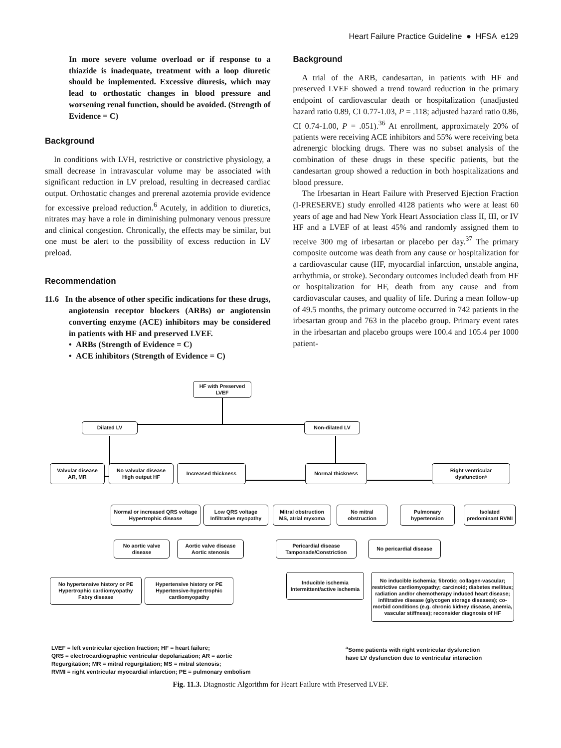Heart Failure Practice Guideline ● HFSA e129
In more severe volume overload or if response to a thiazide is inadequate, treatment with a loop diuretic should be implemented. Excessive diuresis, which may lead to orthostatic changes in blood pressure and worsening renal function, should be avoided. (Strength of Evidence = C)
Background
In conditions with LVH, restrictive or constrictive physiology, a small decrease in intravascular volume may be associated with significant reduction in LV preload, resulting in decreased cardiac output. Orthostatic changes and prerenal azotemia provide evidence for excessive preload reduction.<sup>6</sup> Acutely, in addition to diuretics, nitrates may have a role in diminishing pulmonary venous pressure and clinical congestion. Chronically, the effects may be similar, but one must be alert to the possibility of excess reduction in LV preload.
Recommendation
11.6 In the absence of other specific indications for these drugs, angiotensin receptor blockers (ARBs) or angiotensin converting enzyme (ACE) inhibitors may be considered in patients with HF and preserved LVEF.
• ARBs (Strength of Evidence = C)
• ACE inhibitors (Strength of Evidence = C)
Background
A trial of the ARB, candesartan, in patients with HF and preserved LVEF showed a trend toward reduction in the primary endpoint of cardiovascular death or hospitalization (unadjusted hazard ratio 0.89, CI 0.77-1.03, P = .118; adjusted hazard ratio 0.86, CI 0.74-1.00, P = .051).<sup>36</sup> At enrollment, approximately 20% of patients were receiving ACE inhibitors and 55% were receiving beta adrenergic blocking drugs. There was no subset analysis of the combination of these drugs in these specific patients, but the candesartan group showed a reduction in both hospitalizations and blood pressure.
The Irbesartan in Heart Failure with Preserved Ejection Fraction (I-PRESERVE) study enrolled 4128 patients who were at least 60 years of age and had New York Heart Association class II, III, or IV HF and a LVEF of at least 45% and randomly assigned them to receive 300 mg of irbesartan or placebo per day.<sup>37</sup> The primary composite outcome was death from any cause or hospitalization for a cardiovascular cause (HF, myocardial infarction, unstable angina, arrhythmia, or stroke). Secondary outcomes included death from HF or hospitalization for HF, death from any cause and from cardiovascular causes, and quality of life. During a mean follow-up of 49.5 months, the primary outcome occurred in 742 patients in the irbesartan group and 763 in the placebo group. Primary event rates in the irbesartan and placebo groups were 100.4 and 105.4 per 1000 patient-
HF with Preserved
LVEF
Dilated LV Non-dilated LV
Valvular disease
AR, MR
No valvular disease
High output HF
Increased thickness Normal thickness
Right ventricular
dysfunctionᵃ
Normal or increased QRS voltage
Hypertrophic disease
Low QRS voltage
Infiltrative myopathy
Mitral obstruction
MS, atrial myxoma
No mitral
obstruction
Pulmonary
hypertension
Isolated
predominant RVMI
No aortic valve
disease
Aortic valve disease
Aortic stenosis
Pericardial disease
Tamponade/Constriction
No pericardial disease
No hypertensive history or PE
Hypertrophic cardiomyopathy
Fabry disease
Hypertensive history or PE
Hypertensive-hypertrophic
cardiomyopathy
Inducible ischemia
Intermittent/active ischemia
No inducible ischemia; fibrotic; collagen-vascular; restrictive cardiomyopathy; carcinoid; diabetes mellitus; radiation and/or chemotherapy induced heart disease; infiltrative disease (glycogen storage diseases); co-morbid conditions (e.g. chronic kidney disease, anemia, vascular stiffness); reconsider diagnosis of HF
LVEF = left ventricular ejection fraction; HF = heart failure;
QRS = electrocardiographic ventricular depolarization; AR = aortic
Regurgitation; MR = mitral regurgitation; MS = mitral stenosis;
RVMI = right ventricular myocardial infarction; PE = pulmonary embolism
<sup>a</sup> Some patients with right ventricular dysfunction
have LV dysfunction due to ventricular interaction
Fig. 11.3. Diagnostic Algorithm for Heart Failure with Preserved LVEF.